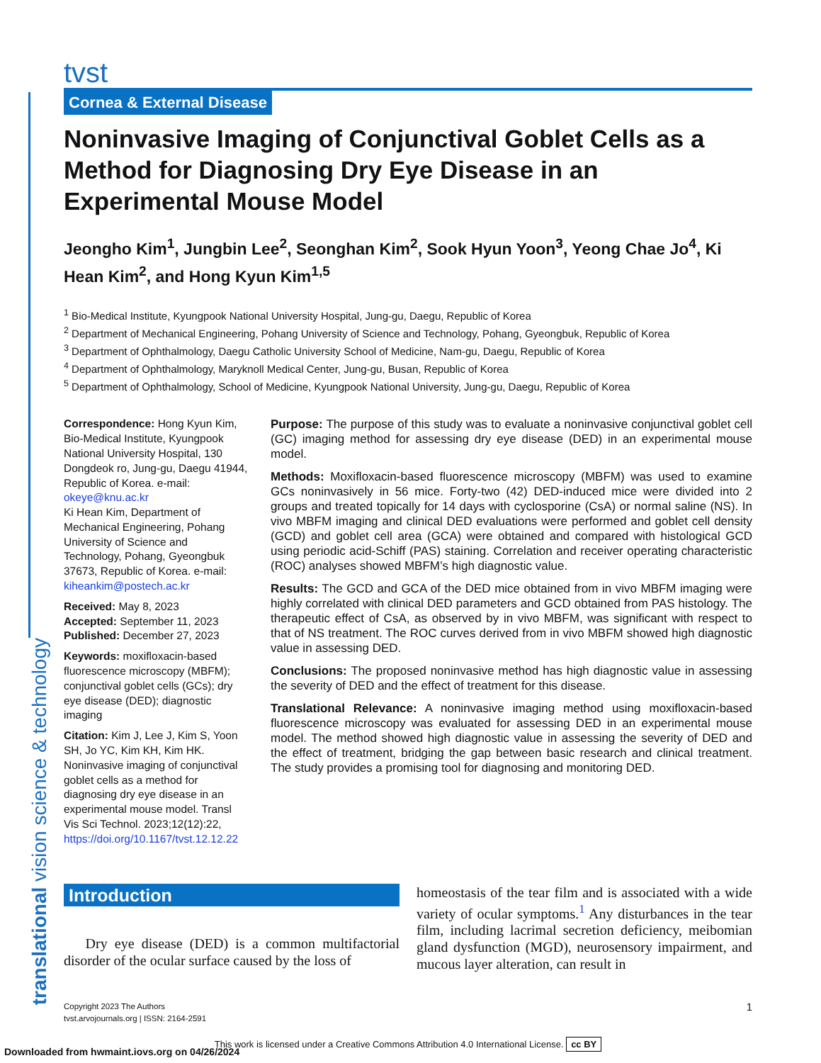tvst
Cornea & External Disease
Noninvasive Imaging of Conjunctival Goblet Cells as a Method for Diagnosing Dry Eye Disease in an Experimental Mouse Model
Jeongho Kim<sup>1</sup>, Jungbin Lee<sup>2</sup>, Seonghan Kim<sup>2</sup>, Sook Hyun Yoon<sup>3</sup>, Yeong Chae Jo<sup>4</sup>, Ki Hean Kim<sup>2</sup>, and Hong Kyun Kim<sup>1,5</sup>
<sup>1</sup> Bio-Medical Institute, Kyungpook National University Hospital, Jung-gu, Daegu, Republic of Korea
<sup>2</sup> Department of Mechanical Engineering, Pohang University of Science and Technology, Pohang, Gyeongbuk, Republic of Korea
<sup>3</sup> Department of Ophthalmology, Daegu Catholic University School of Medicine, Nam-gu, Daegu, Republic of Korea
<sup>4</sup> Department of Ophthalmology, Maryknoll Medical Center, Jung-gu, Busan, Republic of Korea
<sup>5</sup> Department of Ophthalmology, School of Medicine, Kyungpook National University, Jung-gu, Daegu, Republic of Korea
Correspondence: Hong Kyun Kim, Bio-Medical Institute, Kyungpook National University Hospital, 130 Dongdeok ro, Jung-gu, Daegu 41944, Republic of Korea. e-mail: okeye@knu.ac.kr
Ki Hean Kim, Department of Mechanical Engineering, Pohang University of Science and Technology, Pohang, Gyeongbuk 37673, Republic of Korea. e-mail: kiheankim@postech.ac.kr
Received: May 8, 2023
Accepted: September 11, 2023
Published: December 27, 2023
Keywords: moxifloxacin-based fluorescence microscopy (MBFM); conjunctival goblet cells (GCs); dry eye disease (DED); diagnostic imaging
Citation: Kim J, Lee J, Kim S, Yoon SH, Jo YC, Kim KH, Kim HK. Noninvasive imaging of conjunctival goblet cells as a method for diagnosing dry eye disease in an experimental mouse model. Transl Vis Sci Technol. 2023;12(12):22, https://doi.org/10.1167/tvst.12.12.22
Purpose: The purpose of this study was to evaluate a noninvasive conjunctival goblet cell (GC) imaging method for assessing dry eye disease (DED) in an experimental mouse model.
Methods: Moxifloxacin-based fluorescence microscopy (MBFM) was used to examine GCs noninvasively in 56 mice. Forty-two (42) DED-induced mice were divided into 2 groups and treated topically for 14 days with cyclosporine (CsA) or normal saline (NS). In vivo MBFM imaging and clinical DED evaluations were performed and goblet cell density (GCD) and goblet cell area (GCA) were obtained and compared with histological GCD using periodic acid-Schiff (PAS) staining. Correlation and receiver operating characteristic (ROC) analyses showed MBFM’s high diagnostic value.
Results: The GCD and GCA of the DED mice obtained from in vivo MBFM imaging were highly correlated with clinical DED parameters and GCD obtained from PAS histology. The therapeutic effect of CsA, as observed by in vivo MBFM, was significant with respect to that of NS treatment. The ROC curves derived from in vivo MBFM showed high diagnostic value in assessing DED.
Conclusions: The proposed noninvasive method has high diagnostic value in assessing the severity of DED and the effect of treatment for this disease.
Translational Relevance: A noninvasive imaging method using moxifloxacin-based fluorescence microscopy was evaluated for assessing DED in an experimental mouse model. The method showed high diagnostic value in assessing the severity of DED and the effect of treatment, bridging the gap between basic research and clinical treatment. The study provides a promising tool for diagnosing and monitoring DED.
Introduction
Dry eye disease (DED) is a common multifactorial disorder of the ocular surface caused by the loss of
homeostasis of the tear film and is associated with a wide variety of ocular symptoms.<sup>1</sup> Any disturbances in the tear film, including lacrimal secretion deficiency, meibomian gland dysfunction (MGD), neurosensory impairment, and mucous layer alteration, can result in
Copyright 2023 The Authors
tvst.arvojournals.org | ISSN: 2164-2591
1
This work is licensed under a Creative Commons Attribution 4.0 International License. cc BY
translational vision science & technology
Downloaded from hwmaint.iovs.org on 04/26/2024